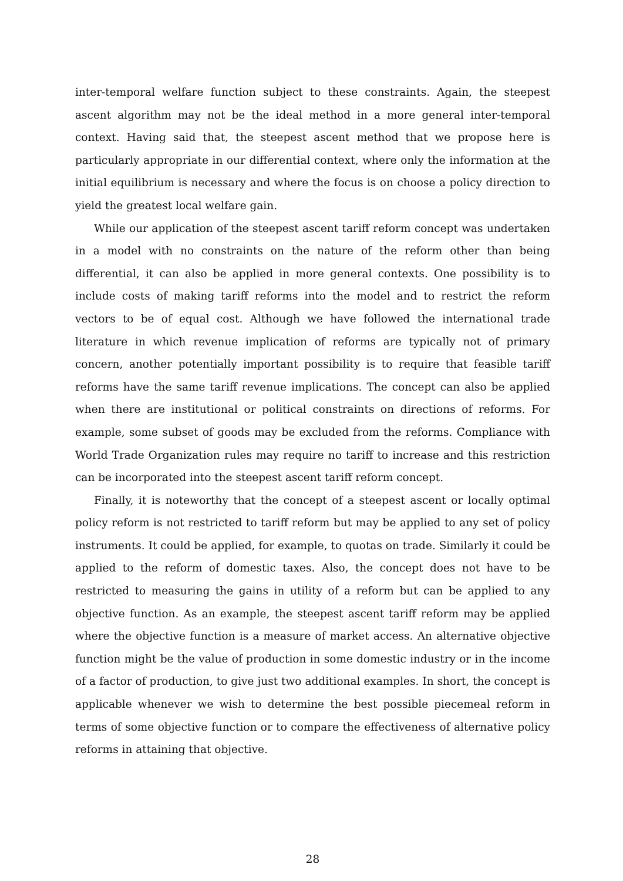inter-temporal welfare function subject to these constraints. Again, the steepest ascent algorithm may not be the ideal method in a more general inter-temporal context. Having said that, the steepest ascent method that we propose here is particularly appropriate in our differential context, where only the information at the initial equilibrium is necessary and where the focus is on choose a policy direction to yield the greatest local welfare gain.
While our application of the steepest ascent tariff reform concept was undertaken in a model with no constraints on the nature of the reform other than being differential, it can also be applied in more general contexts. One possibility is to include costs of making tariff reforms into the model and to restrict the reform vectors to be of equal cost. Although we have followed the international trade literature in which revenue implication of reforms are typically not of primary concern, another potentially important possibility is to require that feasible tariff reforms have the same tariff revenue implications. The concept can also be applied when there are institutional or political constraints on directions of reforms. For example, some subset of goods may be excluded from the reforms. Compliance with World Trade Organization rules may require no tariff to increase and this restriction can be incorporated into the steepest ascent tariff reform concept.
Finally, it is noteworthy that the concept of a steepest ascent or locally optimal policy reform is not restricted to tariff reform but may be applied to any set of policy instruments. It could be applied, for example, to quotas on trade. Similarly it could be applied to the reform of domestic taxes. Also, the concept does not have to be restricted to measuring the gains in utility of a reform but can be applied to any objective function. As an example, the steepest ascent tariff reform may be applied where the objective function is a measure of market access. An alternative objective function might be the value of production in some domestic industry or in the income of a factor of production, to give just two additional examples. In short, the concept is applicable whenever we wish to determine the best possible piecemeal reform in terms of some objective function or to compare the effectiveness of alternative policy reforms in attaining that objective.
28